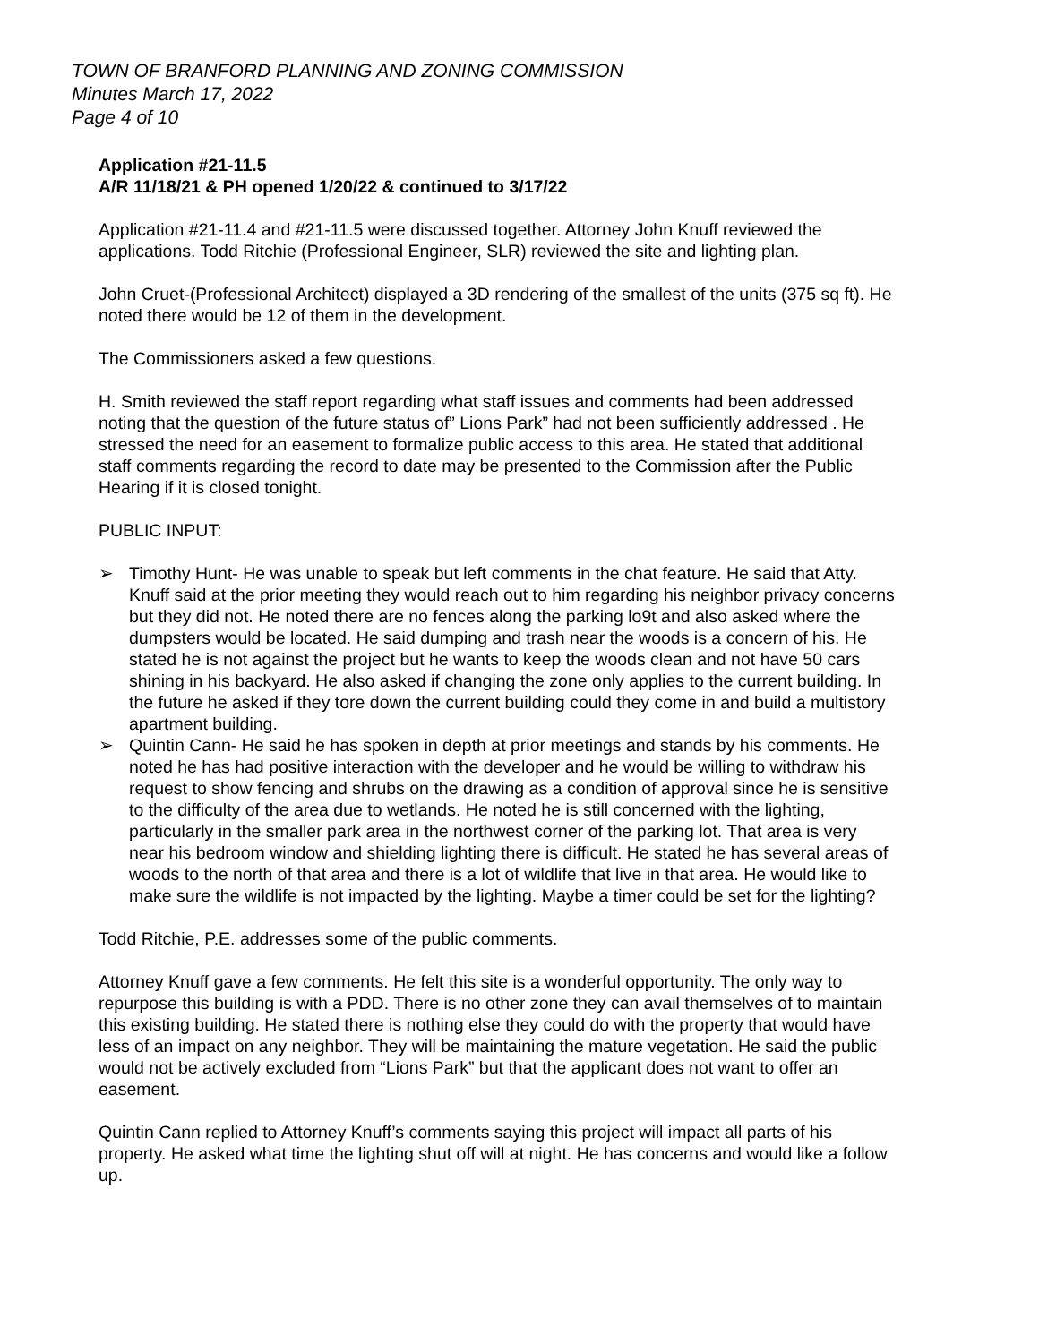TOWN OF BRANFORD PLANNING AND ZONING COMMISSION
Minutes March 17, 2022
Page 4 of 10
Application #21-11.5
A/R 11/18/21 & PH opened 1/20/22 & continued to 3/17/22
Application #21-11.4 and #21-11.5 were discussed together. Attorney John Knuff reviewed the applications. Todd Ritchie (Professional Engineer, SLR) reviewed the site and lighting plan.
John Cruet-(Professional Architect) displayed a 3D rendering of the smallest of the units (375 sq ft). He noted there would be 12 of them in the development.
The Commissioners asked a few questions.
H. Smith reviewed the staff report regarding what staff issues and comments had been addressed noting that the question of the future status of” Lions Park” had not been sufficiently addressed . He stressed the need for an easement to formalize public access to this area. He stated that additional staff comments regarding the record to date may be presented to the Commission after the Public Hearing if it is closed tonight.
PUBLIC INPUT:
➢ Timothy Hunt- He was unable to speak but left comments in the chat feature. He said that Atty. Knuff said at the prior meeting they would reach out to him regarding his neighbor privacy concerns but they did not. He noted there are no fences along the parking lo9t and also asked where the dumpsters would be located. He said dumping and trash near the woods is a concern of his. He stated he is not against the project but he wants to keep the woods clean and not have 50 cars shining in his backyard. He also asked if changing the zone only applies to the current building. In the future he asked if they tore down the current building could they come in and build a multistory apartment building.
➢ Quintin Cann- He said he has spoken in depth at prior meetings and stands by his comments. He noted he has had positive interaction with the developer and he would be willing to withdraw his request to show fencing and shrubs on the drawing as a condition of approval since he is sensitive to the difficulty of the area due to wetlands. He noted he is still concerned with the lighting, particularly in the smaller park area in the northwest corner of the parking lot. That area is very near his bedroom window and shielding lighting there is difficult. He stated he has several areas of woods to the north of that area and there is a lot of wildlife that live in that area. He would like to make sure the wildlife is not impacted by the lighting. Maybe a timer could be set for the lighting?
Todd Ritchie, P.E. addresses some of the public comments.
Attorney Knuff gave a few comments. He felt this site is a wonderful opportunity. The only way to repurpose this building is with a PDD. There is no other zone they can avail themselves of to maintain this existing building. He stated there is nothing else they could do with the property that would have less of an impact on any neighbor. They will be maintaining the mature vegetation. He said the public would not be actively excluded from “Lions Park” but that the applicant does not want to offer an easement.
Quintin Cann replied to Attorney Knuff’s comments saying this project will impact all parts of his property. He asked what time the lighting shut off will at night. He has concerns and would like a follow up.